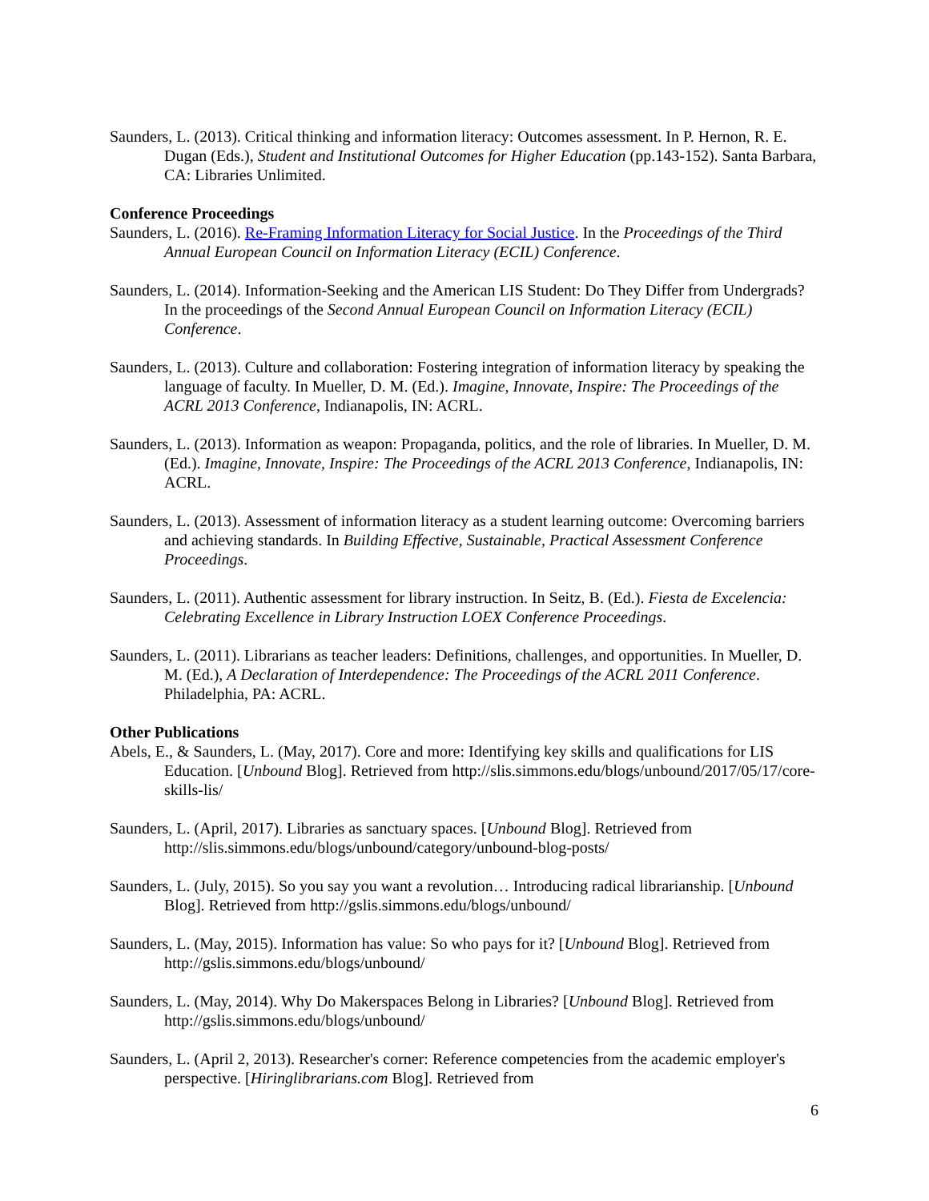Saunders, L. (2013). Critical thinking and information literacy: Outcomes assessment. In P. Hernon, R. E. Dugan (Eds.), Student and Institutional Outcomes for Higher Education (pp.143-152). Santa Barbara, CA: Libraries Unlimited.
Conference Proceedings
Saunders, L. (2016). Re-Framing Information Literacy for Social Justice. In the Proceedings of the Third Annual European Council on Information Literacy (ECIL) Conference.
Saunders, L. (2014). Information-Seeking and the American LIS Student: Do They Differ from Undergrads? In the proceedings of the Second Annual European Council on Information Literacy (ECIL) Conference.
Saunders, L. (2013). Culture and collaboration: Fostering integration of information literacy by speaking the language of faculty. In Mueller, D. M. (Ed.). Imagine, Innovate, Inspire: The Proceedings of the ACRL 2013 Conference, Indianapolis, IN: ACRL.
Saunders, L. (2013). Information as weapon: Propaganda, politics, and the role of libraries. In Mueller, D. M. (Ed.). Imagine, Innovate, Inspire: The Proceedings of the ACRL 2013 Conference, Indianapolis, IN: ACRL.
Saunders, L. (2013). Assessment of information literacy as a student learning outcome: Overcoming barriers and achieving standards. In Building Effective, Sustainable, Practical Assessment Conference Proceedings.
Saunders, L. (2011). Authentic assessment for library instruction. In Seitz, B. (Ed.). Fiesta de Excelencia: Celebrating Excellence in Library Instruction LOEX Conference Proceedings.
Saunders, L. (2011). Librarians as teacher leaders: Definitions, challenges, and opportunities. In Mueller, D. M. (Ed.), A Declaration of Interdependence: The Proceedings of the ACRL 2011 Conference. Philadelphia, PA: ACRL.
Other Publications
Abels, E., & Saunders, L. (May, 2017). Core and more: Identifying key skills and qualifications for LIS Education. [Unbound Blog]. Retrieved from http://slis.simmons.edu/blogs/unbound/2017/05/17/core-skills-lis/
Saunders, L. (April, 2017). Libraries as sanctuary spaces. [Unbound Blog]. Retrieved from http://slis.simmons.edu/blogs/unbound/category/unbound-blog-posts/
Saunders, L. (July, 2015). So you say you want a revolution… Introducing radical librarianship. [Unbound Blog]. Retrieved from http://gslis.simmons.edu/blogs/unbound/
Saunders, L. (May, 2015). Information has value: So who pays for it? [Unbound Blog]. Retrieved from http://gslis.simmons.edu/blogs/unbound/
Saunders, L. (May, 2014). Why Do Makerspaces Belong in Libraries? [Unbound Blog]. Retrieved from http://gslis.simmons.edu/blogs/unbound/
Saunders, L. (April 2, 2013). Researcher's corner: Reference competencies from the academic employer's perspective. [Hiringlibrarians.com Blog]. Retrieved from
6